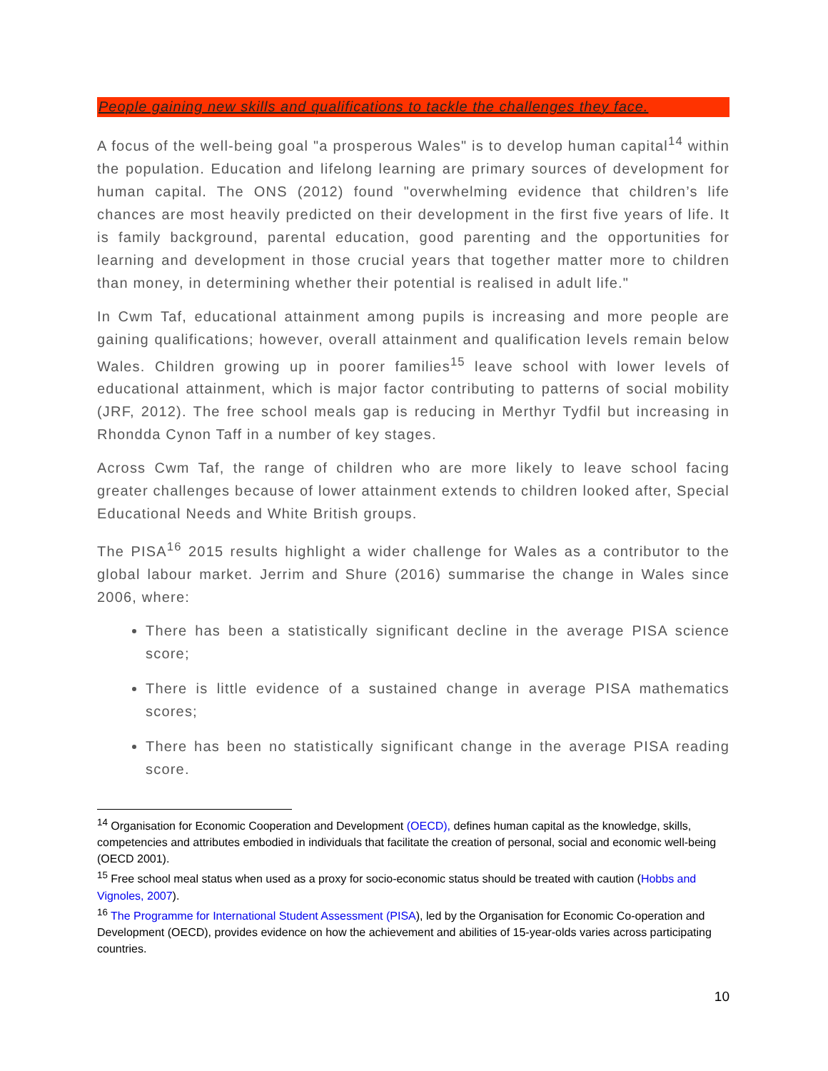People gaining new skills and qualifications to tackle the challenges they face.
A focus of the well-being goal "a prosperous Wales" is to develop human capital<sup>14</sup> within the population. Education and lifelong learning are primary sources of development for human capital. The ONS (2012) found "overwhelming evidence that children’s life chances are most heavily predicted on their development in the first five years of life. It is family background, parental education, good parenting and the opportunities for learning and development in those crucial years that together matter more to children than money, in determining whether their potential is realised in adult life."
In Cwm Taf, educational attainment among pupils is increasing and more people are gaining qualifications; however, overall attainment and qualification levels remain below Wales. Children growing up in poorer families<sup>15</sup> leave school with lower levels of educational attainment, which is major factor contributing to patterns of social mobility (JRF, 2012). The free school meals gap is reducing in Merthyr Tydfil but increasing in Rhondda Cynon Taff in a number of key stages.
Across Cwm Taf, the range of children who are more likely to leave school facing greater challenges because of lower attainment extends to children looked after, Special Educational Needs and White British groups.
The PISA<sup>16</sup> 2015 results highlight a wider challenge for Wales as a contributor to the global labour market. Jerrim and Shure (2016) summarise the change in Wales since 2006, where:
There has been a statistically significant decline in the average PISA science score;
There is little evidence of a sustained change in average PISA mathematics scores;
There has been no statistically significant change in the average PISA reading score.
<sup>14</sup> Organisation for Economic Cooperation and Development (OECD), defines human capital as the knowledge, skills, competencies and attributes embodied in individuals that facilitate the creation of personal, social and economic well-being (OECD 2001).
<sup>15</sup> Free school meal status when used as a proxy for socio-economic status should be treated with caution (Hobbs and Vignoles, 2007).
<sup>16</sup> The Programme for International Student Assessment (PISA), led by the Organisation for Economic Co-operation and Development (OECD), provides evidence on how the achievement and abilities of 15-year-olds varies across participating countries.
10